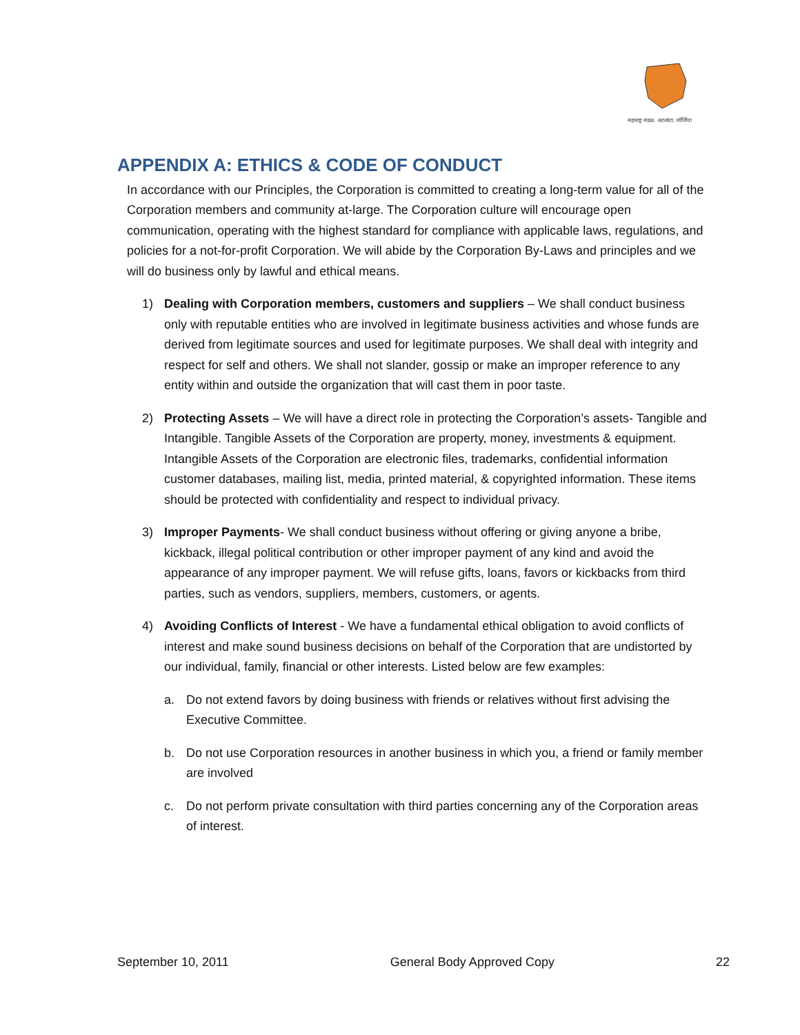महाराष्ट्र मंडळ, अटलांटा, जॉर्जिया
APPENDIX A: ETHICS & CODE OF CONDUCT
In accordance with our Principles, the Corporation is committed to creating a long-term value for all of the Corporation members and community at-large. The Corporation culture will encourage open communication, operating with the highest standard for compliance with applicable laws, regulations, and policies for a not-for-profit Corporation. We will abide by the Corporation By-Laws and principles and we will do business only by lawful and ethical means.
1) Dealing with Corporation members, customers and suppliers – We shall conduct business only with reputable entities who are involved in legitimate business activities and whose funds are derived from legitimate sources and used for legitimate purposes. We shall deal with integrity and respect for self and others. We shall not slander, gossip or make an improper reference to any entity within and outside the organization that will cast them in poor taste.
2) Protecting Assets – We will have a direct role in protecting the Corporation’s assets- Tangible and Intangible. Tangible Assets of the Corporation are property, money, investments & equipment. Intangible Assets of the Corporation are electronic files, trademarks, confidential information customer databases, mailing list, media, printed material, & copyrighted information. These items should be protected with confidentiality and respect to individual privacy.
3) Improper Payments- We shall conduct business without offering or giving anyone a bribe, kickback, illegal political contribution or other improper payment of any kind and avoid the appearance of any improper payment. We will refuse gifts, loans, favors or kickbacks from third parties, such as vendors, suppliers, members, customers, or agents.
4) Avoiding Conflicts of Interest - We have a fundamental ethical obligation to avoid conflicts of interest and make sound business decisions on behalf of the Corporation that are undistorted by our individual, family, financial or other interests. Listed below are few examples:
a. Do not extend favors by doing business with friends or relatives without first advising the Executive Committee.
b. Do not use Corporation resources in another business in which you, a friend or family member are involved
c. Do not perform private consultation with third parties concerning any of the Corporation areas of interest.
September 10, 2011 General Body Approved Copy 22